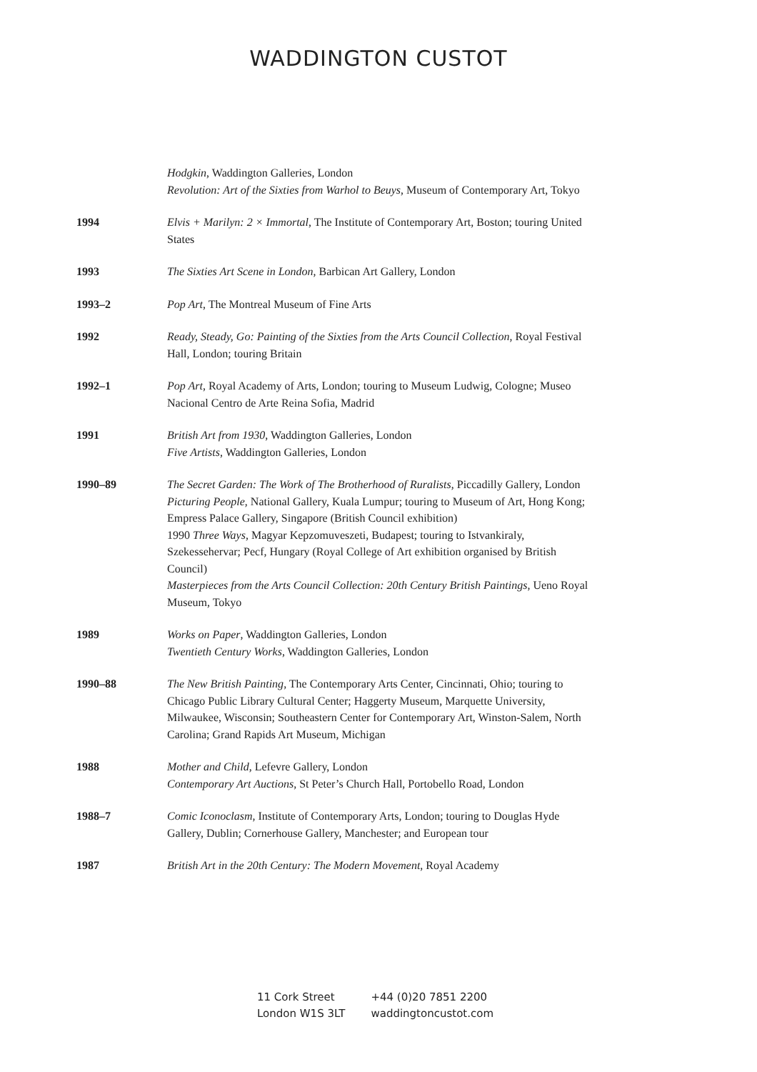WADDINGTON CUSTOT
Hodgkin, Waddington Galleries, London
Revolution: Art of the Sixties from Warhol to Beuys, Museum of Contemporary Art, Tokyo
1994 Elvis + Marilyn: 2 × Immortal, The Institute of Contemporary Art, Boston; touring United States
1993 The Sixties Art Scene in London, Barbican Art Gallery, London
1993–2 Pop Art, The Montreal Museum of Fine Arts
1992 Ready, Steady, Go: Painting of the Sixties from the Arts Council Collection, Royal Festival Hall, London; touring Britain
1992–1 Pop Art, Royal Academy of Arts, London; touring to Museum Ludwig, Cologne; Museo Nacional Centro de Arte Reina Sofia, Madrid
1991 British Art from 1930, Waddington Galleries, London
Five Artists, Waddington Galleries, London
1990–89 The Secret Garden: The Work of The Brotherhood of Ruralists, Piccadilly Gallery, London
Picturing People, National Gallery, Kuala Lumpur; touring to Museum of Art, Hong Kong; Empress Palace Gallery, Singapore (British Council exhibition)
1990 Three Ways, Magyar Kepzomuveszeti, Budapest; touring to Istvankiraly, Szekessehervar; Pecf, Hungary (Royal College of Art exhibition organised by British Council)
Masterpieces from the Arts Council Collection: 20th Century British Paintings, Ueno Royal Museum, Tokyo
1989 Works on Paper, Waddington Galleries, London
Twentieth Century Works, Waddington Galleries, London
1990–88 The New British Painting, The Contemporary Arts Center, Cincinnati, Ohio; touring to Chicago Public Library Cultural Center; Haggerty Museum, Marquette University, Milwaukee, Wisconsin; Southeastern Center for Contemporary Art, Winston-Salem, North Carolina; Grand Rapids Art Museum, Michigan
1988 Mother and Child, Lefevre Gallery, London
Contemporary Art Auctions, St Peter’s Church Hall, Portobello Road, London
1988–7 Comic Iconoclasm, Institute of Contemporary Arts, London; touring to Douglas Hyde Gallery, Dublin; Cornerhouse Gallery, Manchester; and European tour
1987 British Art in the 20th Century: The Modern Movement, Royal Academy
11 Cork Street
London W1S 3LT
+44 (0)20 7851 2200
waddingtoncustot.com